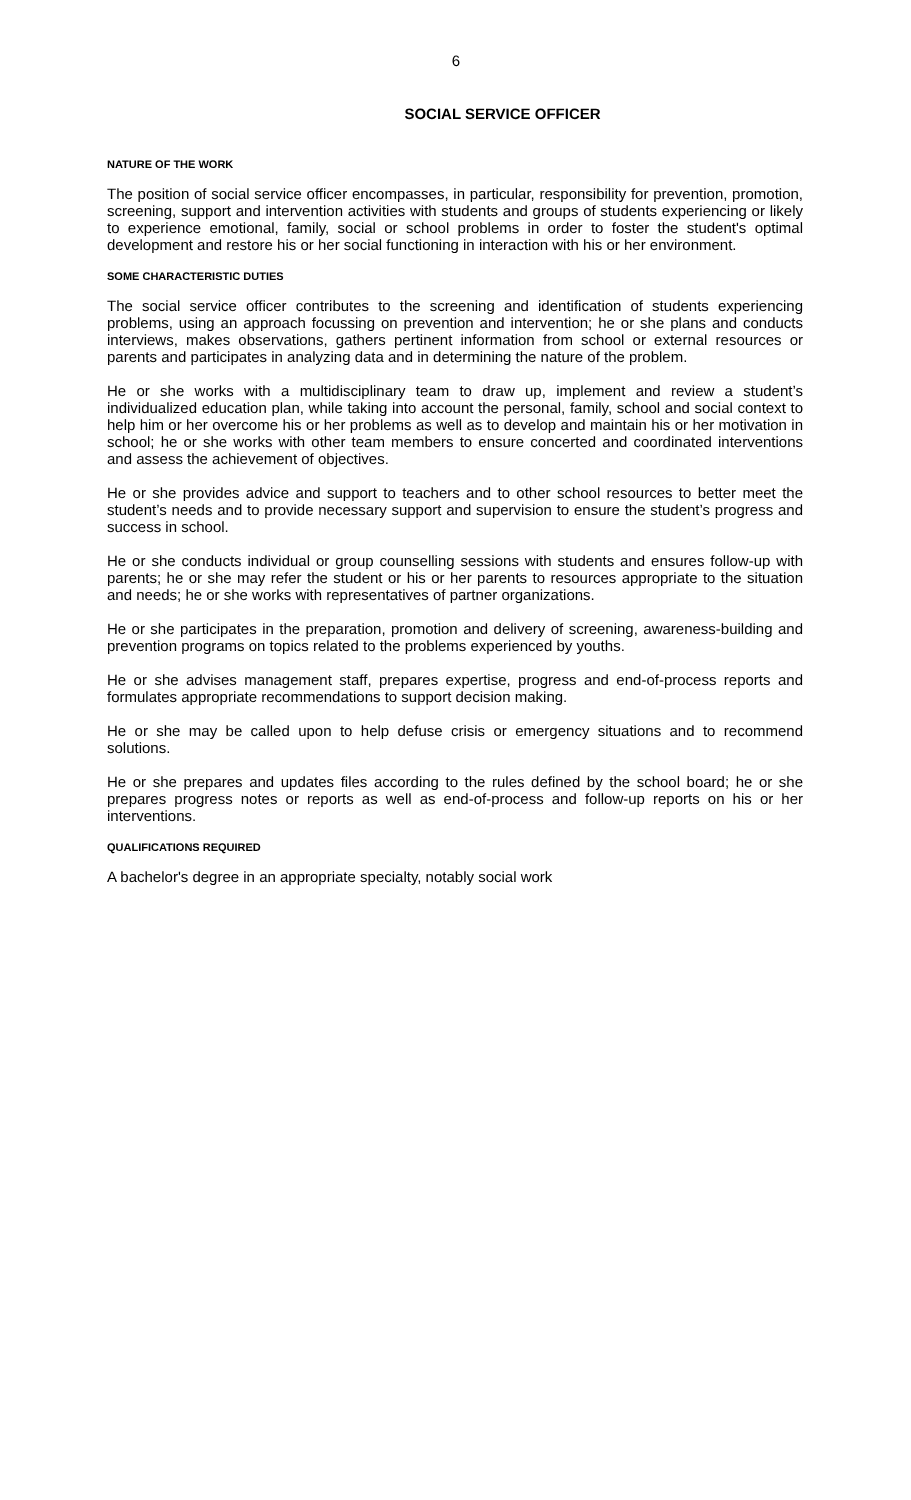6
SOCIAL SERVICE OFFICER
NATURE OF THE WORK
The position of social service officer encompasses, in particular, responsibility for prevention, promotion, screening, support and intervention activities with students and groups of students experiencing or likely to experience emotional, family, social or school problems in order to foster the student's optimal development and restore his or her social functioning in interaction with his or her environment.
SOME CHARACTERISTIC DUTIES
The social service officer contributes to the screening and identification of students experiencing problems, using an approach focussing on prevention and intervention; he or she plans and conducts interviews, makes observations, gathers pertinent information from school or external resources or parents and participates in analyzing data and in determining the nature of the problem.
He or she works with a multidisciplinary team to draw up, implement and review a student’s individualized education plan, while taking into account the personal, family, school and social context to help him or her overcome his or her problems as well as to develop and maintain his or her motivation in school; he or she works with other team members to ensure concerted and coordinated interventions and assess the achievement of objectives.
He or she provides advice and support to teachers and to other school resources to better meet the student’s needs and to provide necessary support and supervision to ensure the student’s progress and success in school.
He or she conducts individual or group counselling sessions with students and ensures follow-up with parents; he or she may refer the student or his or her parents to resources appropriate to the situation and needs; he or she works with representatives of partner organizations.
He or she participates in the preparation, promotion and delivery of screening, awareness-building and prevention programs on topics related to the problems experienced by youths.
He or she advises management staff, prepares expertise, progress and end-of-process reports and formulates appropriate recommendations to support decision making.
He or she may be called upon to help defuse crisis or emergency situations and to recommend solutions.
He or she prepares and updates files according to the rules defined by the school board; he or she prepares progress notes or reports as well as end-of-process and follow-up reports on his or her interventions.
QUALIFICATIONS REQUIRED
A bachelor's degree in an appropriate specialty, notably social work